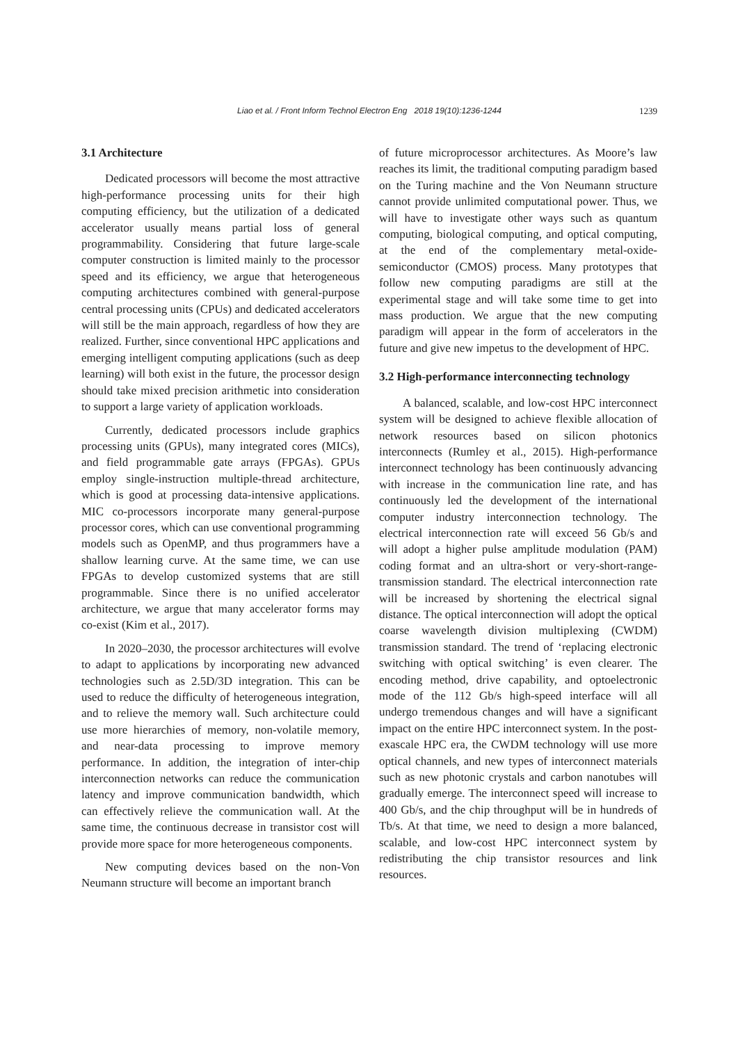Liao et al. / Front Inform Technol Electron Eng 2018 19(10):1236-1244 1239
3.1 Architecture
Dedicated processors will become the most attractive high-performance processing units for their high computing efficiency, but the utilization of a dedicated accelerator usually means partial loss of general programmability. Considering that future large-scale computer construction is limited mainly to the processor speed and its efficiency, we argue that heterogeneous computing architectures combined with general-purpose central processing units (CPUs) and dedicated accelerators will still be the main approach, regardless of how they are realized. Further, since conventional HPC applications and emerging intelligent computing applications (such as deep learning) will both exist in the future, the processor design should take mixed precision arithmetic into consideration to support a large variety of application workloads.
Currently, dedicated processors include graphics processing units (GPUs), many integrated cores (MICs), and field programmable gate arrays (FPGAs). GPUs employ single-instruction multiple-thread architecture, which is good at processing data-intensive applications. MIC co-processors incorporate many general-purpose processor cores, which can use conventional programming models such as OpenMP, and thus programmers have a shallow learning curve. At the same time, we can use FPGAs to develop customized systems that are still programmable. Since there is no unified accelerator architecture, we argue that many accelerator forms may co-exist (Kim et al., 2017).
In 2020–2030, the processor architectures will evolve to adapt to applications by incorporating new advanced technologies such as 2.5D/3D integration. This can be used to reduce the difficulty of heterogeneous integration, and to relieve the memory wall. Such architecture could use more hierarchies of memory, non-volatile memory, and near-data processing to improve memory performance. In addition, the integration of inter-chip interconnection networks can reduce the communication latency and improve communication bandwidth, which can effectively relieve the communication wall. At the same time, the continuous decrease in transistor cost will provide more space for more heterogeneous components.
New computing devices based on the non-Von Neumann structure will become an important branch
of future microprocessor architectures. As Moore’s law reaches its limit, the traditional computing paradigm based on the Turing machine and the Von Neumann structure cannot provide unlimited computational power. Thus, we will have to investigate other ways such as quantum computing, biological computing, and optical computing, at the end of the complementary metal-oxide-semiconductor (CMOS) process. Many prototypes that follow new computing paradigms are still at the experimental stage and will take some time to get into mass production. We argue that the new computing paradigm will appear in the form of accelerators in the future and give new impetus to the development of HPC.
3.2 High-performance interconnecting technology
A balanced, scalable, and low-cost HPC interconnect system will be designed to achieve flexible allocation of network resources based on silicon photonics interconnects (Rumley et al., 2015). High-performance interconnect technology has been continuously advancing with increase in the communication line rate, and has continuously led the development of the international computer industry interconnection technology. The electrical interconnection rate will exceed 56 Gb/s and will adopt a higher pulse amplitude modulation (PAM) coding format and an ultra-short or very-short-range-transmission standard. The electrical interconnection rate will be increased by shortening the electrical signal distance. The optical interconnection will adopt the optical coarse wavelength division multiplexing (CWDM) transmission standard. The trend of ‘replacing electronic switching with optical switching’ is even clearer. The encoding method, drive capability, and optoelectronic mode of the 112 Gb/s high-speed interface will all undergo tremendous changes and will have a significant impact on the entire HPC interconnect system. In the post-exascale HPC era, the CWDM technology will use more optical channels, and new types of interconnect materials such as new photonic crystals and carbon nanotubes will gradually emerge. The interconnect speed will increase to 400 Gb/s, and the chip throughput will be in hundreds of Tb/s. At that time, we need to design a more balanced, scalable, and low-cost HPC interconnect system by redistributing the chip transistor resources and link resources.